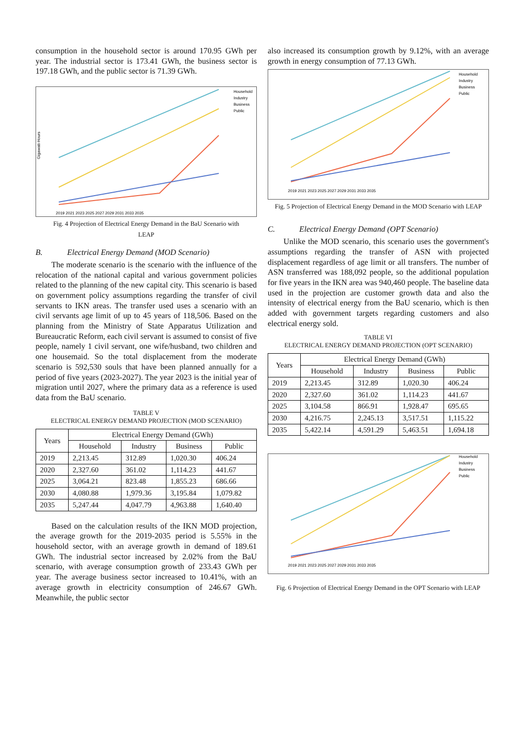consumption in the household sector is around 170.95 GWh per year. The industrial sector is 173.41 GWh, the business sector is 197.18 GWh, and the public sector is 71.39 GWh.
Gigawatt-Hours
Household
Industry
Business
Public
2019 2021 2023 2025 2027 2029 2031 2033 2035
Fig. 4 Projection of Electrical Energy Demand in the BaU Scenario with
LEAP
B. Electrical Energy Demand (MOD Scenario)
The moderate scenario is the scenario with the influence of the relocation of the national capital and various government policies related to the planning of the new capital city. This scenario is based on government policy assumptions regarding the transfer of civil servants to IKN areas. The transfer used uses a scenario with an civil servants age limit of up to 45 years of 118,506. Based on the planning from the Ministry of State Apparatus Utilization and Bureaucratic Reform, each civil servant is assumed to consist of five people, namely 1 civil servant, one wife/husband, two children and one housemaid. So the total displacement from the moderate scenario is 592,530 souls that have been planned annually for a period of five years (2023-2027). The year 2023 is the initial year of migration until 2027, where the primary data as a reference is used data from the BaU scenario.
TABLE V
ELECTRICAL ENERGY DEMAND PROJECTION (MOD SCENARIO)
| Years | Electrical Energy Demand (GWh) | | | |
| --- | --- | --- | --- | --- |
| | Household | Industry | Business | Public |
| 2019 | 2,213.45 | 312.89 | 1,020.30 | 406.24 |
| 2020 | 2,327.60 | 361.02 | 1,114.23 | 441.67 |
| 2025 | 3,064.21 | 823.48 | 1,855.23 | 686.66 |
| 2030 | 4,080.88 | 1,979.36 | 3,195.84 | 1,079.82 |
| 2035 | 5,247.44 | 4,047.79 | 4,963.88 | 1,640.40 |
Based on the calculation results of the IKN MOD projection, the average growth for the 2019-2035 period is 5.55% in the household sector, with an average growth in demand of 189.61 GWh. The industrial sector increased by 2.02% from the BaU scenario, with average consumption growth of 233.43 GWh per year. The average business sector increased to 10.41%, with an average growth in electricity consumption of 246.67 GWh. Meanwhile, the public sector
also increased its consumption growth by 9.12%, with an average growth in energy consumption of 77.13 GWh.
Household
Industry
Business
Public
2019 2021 2023 2025 2027 2029 2031 2033 2035
Fig. 5 Projection of Electrical Energy Demand in the MOD Scenario with LEAP
C. Electrical Energy Demand (OPT Scenario)
Unlike the MOD scenario, this scenario uses the government's assumptions regarding the transfer of ASN with projected displacement regardless of age limit or all transfers. The number of ASN transferred was 188,092 people, so the additional population for five years in the IKN area was 940,460 people. The baseline data used in the projection are customer growth data and also the intensity of electrical energy from the BaU scenario, which is then added with government targets regarding customers and also electrical energy sold.
TABLE VI
ELECTRICAL ENERGY DEMAND PROJECTION (OPT SCENARIO)
| Years | Electrical Energy Demand (GWh) | | | |
| --- | --- | --- | --- | --- |
| | Household | Industry | Business | Public |
| 2019 | 2,213.45 | 312.89 | 1,020.30 | 406.24 |
| 2020 | 2,327.60 | 361.02 | 1,114.23 | 441.67 |
| 2025 | 3,104.58 | 866.91 | 1,928.47 | 695.65 |
| 2030 | 4,216.75 | 2,245.13 | 3,517.51 | 1,115.22 |
| 2035 | 5,422.14 | 4,591.29 | 5,463.51 | 1,694.18 |
Household
Industry
Business
Public
2019 2021 2023 2025 2027 2029 2031 2033 2035
Fig. 6 Projection of Electrical Energy Demand in the OPT Scenario with LEAP